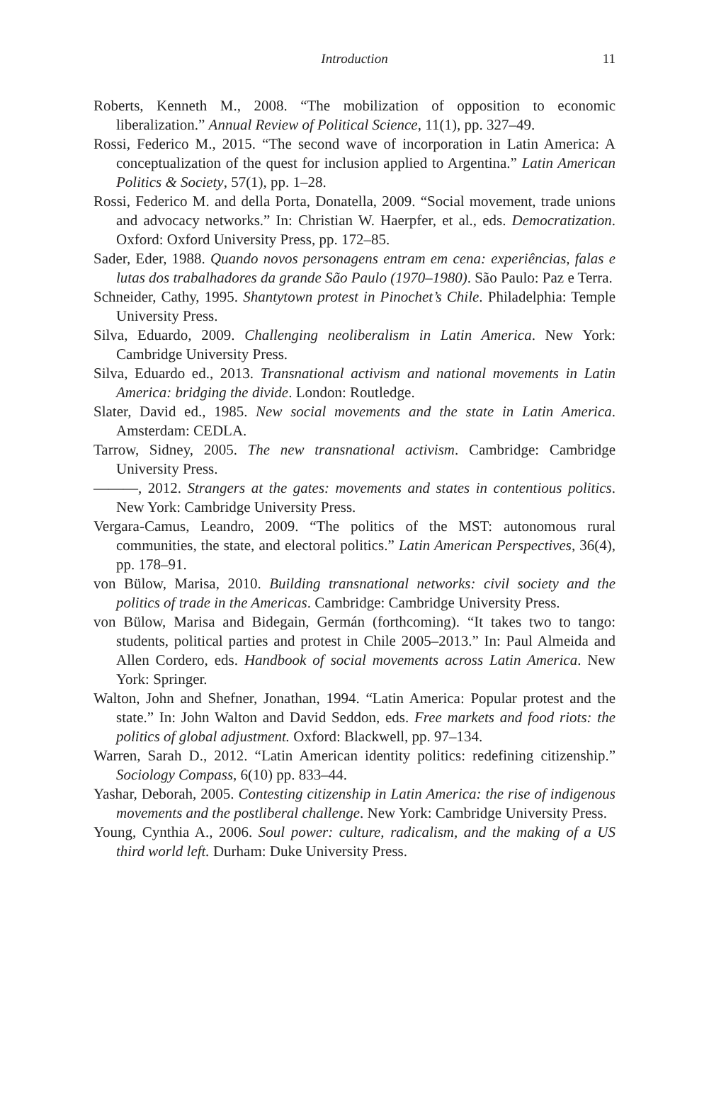Introduction
11
Roberts, Kenneth M., 2008. “The mobilization of opposition to economic liberalization.” Annual Review of Political Science, 11(1), pp. 327–49.
Rossi, Federico M., 2015. “The second wave of incorporation in Latin America: A conceptualization of the quest for inclusion applied to Argentina.” Latin American Politics & Society, 57(1), pp. 1–28.
Rossi, Federico M. and della Porta, Donatella, 2009. “Social movement, trade unions and advocacy networks.” In: Christian W. Haerpfer, et al., eds. Democratization. Oxford: Oxford University Press, pp. 172–85.
Sader, Eder, 1988. Quando novos personagens entram em cena: experiências, falas e lutas dos trabalhadores da grande São Paulo (1970–1980). São Paulo: Paz e Terra.
Schneider, Cathy, 1995. Shantytown protest in Pinochet’s Chile. Philadelphia: Temple University Press.
Silva, Eduardo, 2009. Challenging neoliberalism in Latin America. New York: Cambridge University Press.
Silva, Eduardo ed., 2013. Transnational activism and national movements in Latin America: bridging the divide. London: Routledge.
Slater, David ed., 1985. New social movements and the state in Latin America. Amsterdam: CEDLA.
Tarrow, Sidney, 2005. The new transnational activism. Cambridge: Cambridge University Press.
———, 2012. Strangers at the gates: movements and states in contentious politics. New York: Cambridge University Press.
Vergara-Camus, Leandro, 2009. “The politics of the MST: autonomous rural communities, the state, and electoral politics.” Latin American Perspectives, 36(4), pp. 178–91.
von Bülow, Marisa, 2010. Building transnational networks: civil society and the politics of trade in the Americas. Cambridge: Cambridge University Press.
von Bülow, Marisa and Bidegain, Germán (forthcoming). “It takes two to tango: students, political parties and protest in Chile 2005–2013.” In: Paul Almeida and Allen Cordero, eds. Handbook of social movements across Latin America. New York: Springer.
Walton, John and Shefner, Jonathan, 1994. “Latin America: Popular protest and the state.” In: John Walton and David Seddon, eds. Free markets and food riots: the politics of global adjustment. Oxford: Blackwell, pp. 97–134.
Warren, Sarah D., 2012. “Latin American identity politics: redefining citizenship.” Sociology Compass, 6(10) pp. 833–44.
Yashar, Deborah, 2005. Contesting citizenship in Latin America: the rise of indigenous movements and the postliberal challenge. New York: Cambridge University Press.
Young, Cynthia A., 2006. Soul power: culture, radicalism, and the making of a US third world left. Durham: Duke University Press.